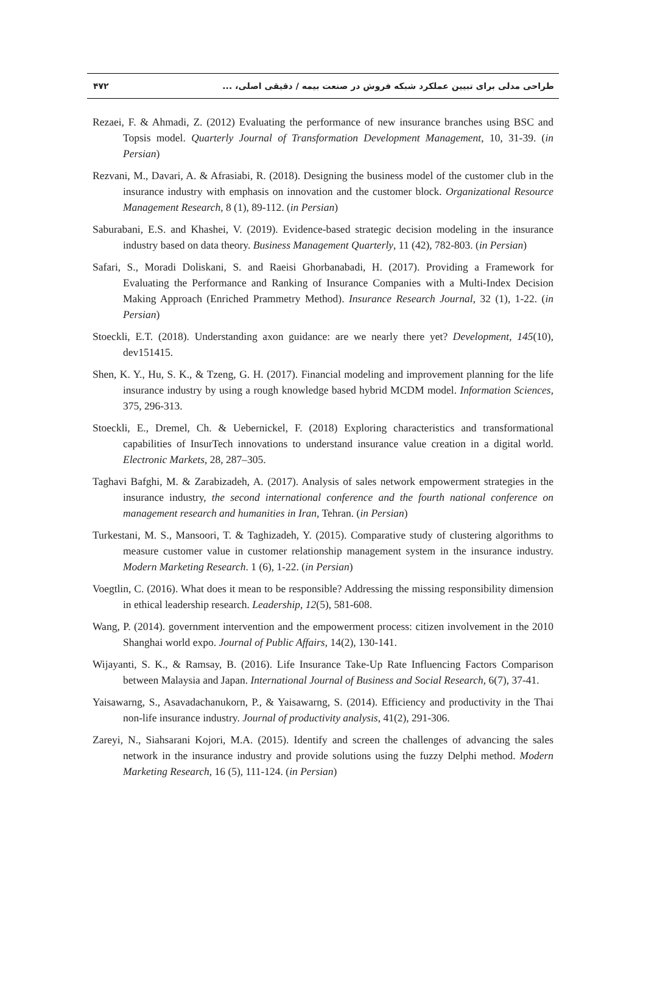۴۷۲ طراحی مدلی برای تبیین عملکرد شبکه فروش در صنعت بیمه / دقیقی اصلی، ...
Rezaei, F. & Ahmadi, Z. (2012) Evaluating the performance of new insurance branches using BSC and Topsis model. Quarterly Journal of Transformation Development Management, 10, 31-39. (in Persian)
Rezvani, M., Davari, A. & Afrasiabi, R. (2018). Designing the business model of the customer club in the insurance industry with emphasis on innovation and the customer block. Organizational Resource Management Research, 8 (1), 89-112. (in Persian)
Saburabani, E.S. and Khashei, V. (2019). Evidence-based strategic decision modeling in the insurance industry based on data theory. Business Management Quarterly, 11 (42), 782-803. (in Persian)
Safari, S., Moradi Doliskani, S. and Raeisi Ghorbanabadi, H. (2017). Providing a Framework for Evaluating the Performance and Ranking of Insurance Companies with a Multi-Index Decision Making Approach (Enriched Prammetry Method). Insurance Research Journal, 32 (1), 1-22. (in Persian)
Stoeckli, E.T. (2018). Understanding axon guidance: are we nearly there yet? Development, 145(10), dev151415.
Shen, K. Y., Hu, S. K., & Tzeng, G. H. (2017). Financial modeling and improvement planning for the life insurance industry by using a rough knowledge based hybrid MCDM model. Information Sciences, 375, 296-313.
Stoeckli, E., Dremel, Ch. & Uebernickel, F. (2018) Exploring characteristics and transformational capabilities of InsurTech innovations to understand insurance value creation in a digital world. Electronic Markets, 28, 287–305.
Taghavi Bafghi, M. & Zarabizadeh, A. (2017). Analysis of sales network empowerment strategies in the insurance industry, the second international conference and the fourth national conference on management research and humanities in Iran, Tehran. (in Persian)
Turkestani, M. S., Mansoori, T. & Taghizadeh, Y. (2015). Comparative study of clustering algorithms to measure customer value in customer relationship management system in the insurance industry. Modern Marketing Research. 1 (6), 1-22. (in Persian)
Voegtlin, C. (2016). What does it mean to be responsible? Addressing the missing responsibility dimension in ethical leadership research. Leadership, 12(5), 581-608.
Wang, P. (2014). government intervention and the empowerment process: citizen involvement in the 2010 Shanghai world expo. Journal of Public Affairs, 14(2), 130-141.
Wijayanti, S. K., & Ramsay, B. (2016). Life Insurance Take-Up Rate Influencing Factors Comparison between Malaysia and Japan. International Journal of Business and Social Research, 6(7), 37-41.
Yaisawarng, S., Asavadachanukorn, P., & Yaisawarng, S. (2014). Efficiency and productivity in the Thai non-life insurance industry. Journal of productivity analysis, 41(2), 291-306.
Zareyi, N., Siahsarani Kojori, M.A. (2015). Identify and screen the challenges of advancing the sales network in the insurance industry and provide solutions using the fuzzy Delphi method. Modern Marketing Research, 16 (5), 111-124. (in Persian)